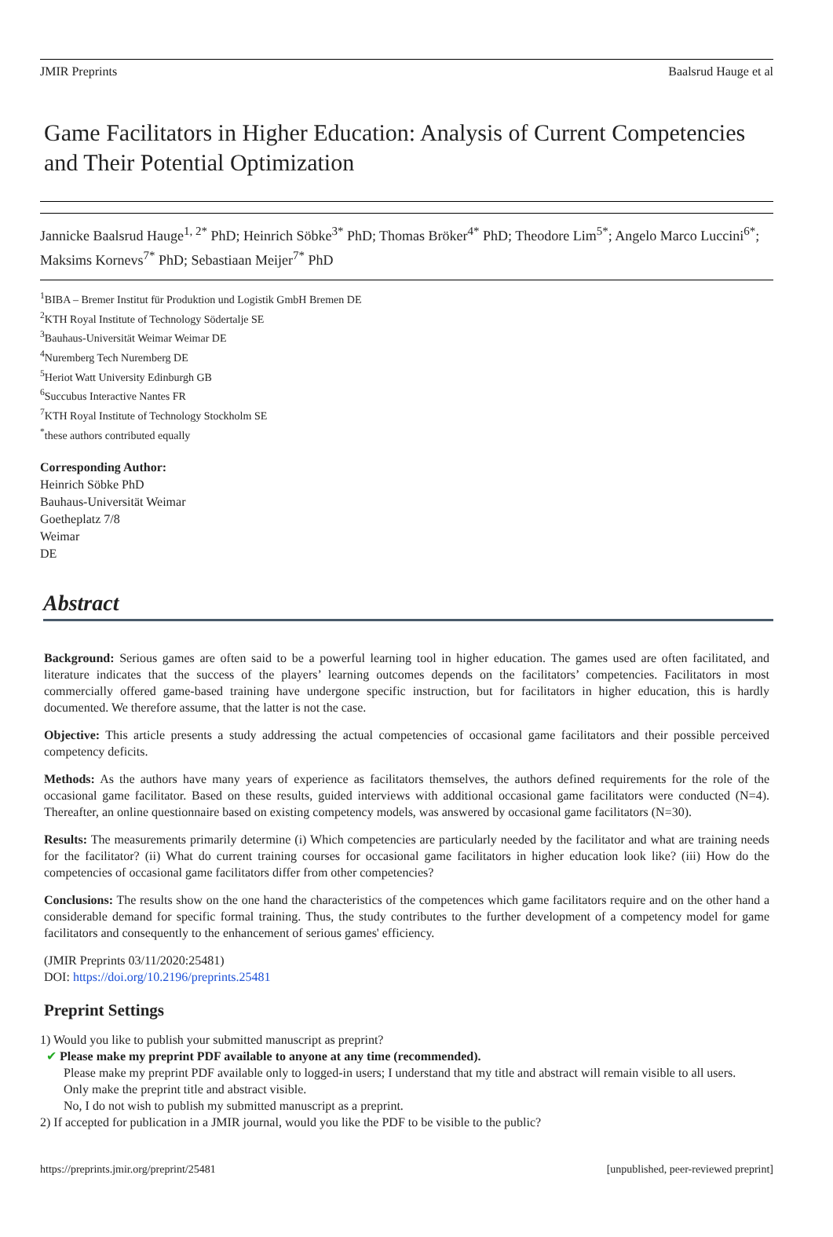JMIR Preprints Baalsrud Hauge et al
Game Facilitators in Higher Education: Analysis of Current Competencies and Their Potential Optimization
Jannicke Baalsrud Hauge<sup>1, 2*</sup> PhD; Heinrich Söbke<sup>3*</sup> PhD; Thomas Bröker<sup>4*</sup> PhD; Theodore Lim<sup>5*</sup>; Angelo Marco Luccini<sup>6*</sup>; Maksims Kornevs<sup>7*</sup> PhD; Sebastiaan Meijer<sup>7*</sup> PhD
<sup>1</sup> BIBA – Bremer Institut für Produktion und Logistik GmbH Bremen DE
<sup>2</sup> KTH Royal Institute of Technology Södertalje SE
<sup>3</sup> Bauhaus-Universität Weimar Weimar DE
<sup>4</sup> Nuremberg Tech Nuremberg DE
<sup>5</sup> Heriot Watt University Edinburgh GB
<sup>6</sup> Succubus Interactive Nantes FR
<sup>7</sup> KTH Royal Institute of Technology Stockholm SE
<sup>*</sup> these authors contributed equally
Corresponding Author:
Heinrich Söbke PhD
Bauhaus-Universität Weimar
Goetheplatz 7/8
Weimar
DE
Abstract
Background: Serious games are often said to be a powerful learning tool in higher education. The games used are often facilitated, and literature indicates that the success of the players’ learning outcomes depends on the facilitators’ competencies. Facilitators in most commercially offered game-based training have undergone specific instruction, but for facilitators in higher education, this is hardly documented. We therefore assume, that the latter is not the case.
Objective: This article presents a study addressing the actual competencies of occasional game facilitators and their possible perceived competency deficits.
Methods: As the authors have many years of experience as facilitators themselves, the authors defined requirements for the role of the occasional game facilitator. Based on these results, guided interviews with additional occasional game facilitators were conducted (N=4). Thereafter, an online questionnaire based on existing competency models, was answered by occasional game facilitators (N=30).
Results: The measurements primarily determine (i) Which competencies are particularly needed by the facilitator and what are training needs for the facilitator? (ii) What do current training courses for occasional game facilitators in higher education look like? (iii) How do the competencies of occasional game facilitators differ from other competencies?
Conclusions: The results show on the one hand the characteristics of the competences which game facilitators require and on the other hand a considerable demand for specific formal training. Thus, the study contributes to the further development of a competency model for game facilitators and consequently to the enhancement of serious games' efficiency.
(JMIR Preprints 03/11/2020:25481)
DOI: https://doi.org/10.2196/preprints.25481
Preprint Settings
1) Would you like to publish your submitted manuscript as preprint?
✔ Please make my preprint PDF available to anyone at any time (recommended).
Please make my preprint PDF available only to logged-in users; I understand that my title and abstract will remain visible to all users.
Only make the preprint title and abstract visible.
No, I do not wish to publish my submitted manuscript as a preprint.
2) If accepted for publication in a JMIR journal, would you like the PDF to be visible to the public?
https://preprints.jmir.org/preprint/25481 [unpublished, peer-reviewed preprint]